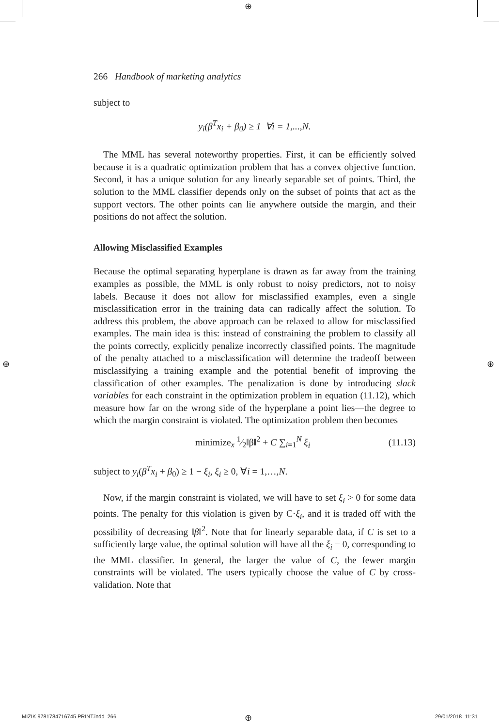⊕
⊕ ⊕
266 Handbook of marketing analytics
subject to
y<sub>i</sub>(β<sup>T</sup>x<sub>i</sub> + β<sub>0</sub>) ≥ 1 ∀i = 1,...,N.
The MML has several noteworthy properties. First, it can be efficiently solved because it is a quadratic optimization problem that has a convex objective function. Second, it has a unique solution for any linearly separable set of points. Third, the solution to the MML classifier depends only on the subset of points that act as the support vectors. The other points can lie anywhere outside the margin, and their positions do not affect the solution.
Allowing Misclassified Examples
Because the optimal separating hyperplane is drawn as far away from the training examples as possible, the MML is only robust to noisy predictors, not to noisy labels. Because it does not allow for misclassified examples, even a single misclassification error in the training data can radically affect the solution. To address this problem, the above approach can be relaxed to allow for misclassified examples. The main idea is this: instead of constraining the problem to classify all the points correctly, explicitly penalize incorrectly classified points. The magnitude of the penalty attached to a misclassification will determine the tradeoff between misclassifying a training example and the potential benefit of improving the classification of other examples. The penalization is done by introducing slack variables for each constraint in the optimization problem in equation (11.12), which measure how far on the wrong side of the hyperplane a point lies—the degree to which the margin constraint is violated. The optimization problem then becomes
minimize<sub>x</sub> 1⁄2‖β‖<sup>2</sup> + C ∑<sub>i=1</sub><sup>N</sup> ξ<sub>i</sub> (11.13)
subject to y<sub>i</sub>(β<sup>T</sup>x<sub>i</sub> + β<sub>0</sub>) ≥ 1 − ξ<sub>i</sub>, ξ<sub>i</sub> ≥ 0, ∀i = 1,…,N.
Now, if the margin constraint is violated, we will have to set ξ<sub>i</sub> > 0 for some data points. The penalty for this violation is given by C·ξ<sub>i</sub>, and it is traded off with the possibility of decreasing ‖β‖<sup>2</sup>. Note that for linearly separable data, if C is set to a sufficiently large value, the optimal solution will have all the ξ<sub>i</sub> = 0, corresponding to the MML classifier. In general, the larger the value of C, the fewer margin constraints will be violated. The users typically choose the value of C by cross-validation. Note that
MIZIK 9781784716745 PRINT.indd 266
⊕ 29/01/2018 11:31